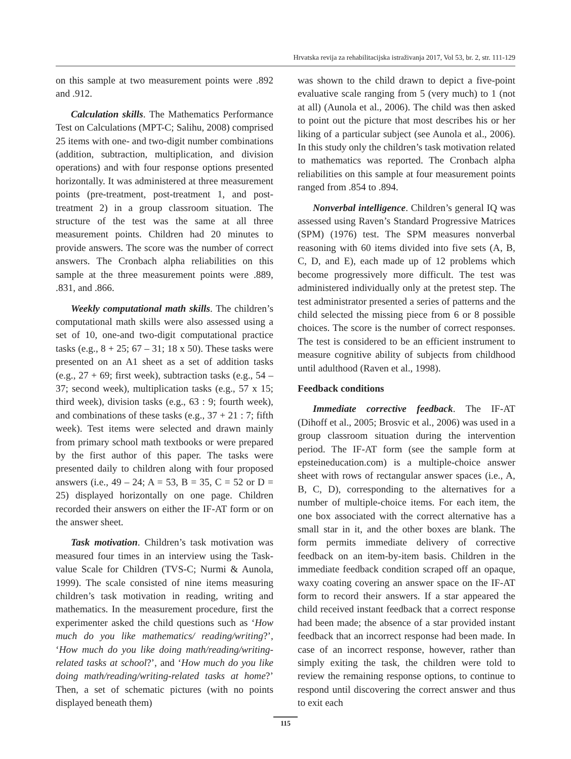Hrvatska revija za rehabilitacijska istraživanja 2017, Vol 53, br. 2, str. 111-129
on this sample at two measurement points were .892 and .912.
Calculation skills. The Mathematics Performance Test on Calculations (MPT-C; Salihu, 2008) comprised 25 items with one- and two-digit number combinations (addition, subtraction, multiplication, and division operations) and with four response options presented horizontally. It was administered at three measurement points (pre-treatment, post-treatment 1, and post-treatment 2) in a group classroom situation. The structure of the test was the same at all three measurement points. Children had 20 minutes to provide answers. The score was the number of correct answers. The Cronbach alpha reliabilities on this sample at the three measurement points were .889, .831, and .866.
Weekly computational math skills. The children’s computational math skills were also assessed using a set of 10, one-and two-digit computational practice tasks (e.g., 8 + 25; 67 – 31; 18 x 50). These tasks were presented on an A1 sheet as a set of addition tasks (e.g., 27 + 69; first week), subtraction tasks (e.g., 54 – 37; second week), multiplication tasks (e.g., 57 x 15; third week), division tasks (e.g., 63 : 9; fourth week), and combinations of these tasks (e.g., 37 + 21 : 7; fifth week). Test items were selected and drawn mainly from primary school math textbooks or were prepared by the first author of this paper. The tasks were presented daily to children along with four proposed answers (i.e., 49 – 24; A = 53, B = 35, C = 52 or D = 25) displayed horizontally on one page. Children recorded their answers on either the IF-AT form or on the answer sheet.
Task motivation. Children’s task motivation was measured four times in an interview using the Task-value Scale for Children (TVS-C; Nurmi & Aunola, 1999). The scale consisted of nine items measuring children’s task motivation in reading, writing and mathematics. In the measurement procedure, first the experimenter asked the child questions such as ‘How much do you like mathematics/ reading/writing?’, ‘How much do you like doing math/reading/writing-related tasks at school?’, and ‘How much do you like doing math/reading/writing-related tasks at home?’ Then, a set of schematic pictures (with no points displayed beneath them)
was shown to the child drawn to depict a five-point evaluative scale ranging from 5 (very much) to 1 (not at all) (Aunola et al., 2006). The child was then asked to point out the picture that most describes his or her liking of a particular subject (see Aunola et al., 2006). In this study only the children’s task motivation related to mathematics was reported. The Cronbach alpha reliabilities on this sample at four measurement points ranged from .854 to .894.
Nonverbal intelligence. Children’s general IQ was assessed using Raven’s Standard Progressive Matrices (SPM) (1976) test. The SPM measures nonverbal reasoning with 60 items divided into five sets (A, B, C, D, and E), each made up of 12 problems which become progressively more difficult. The test was administered individually only at the pretest step. The test administrator presented a series of patterns and the child selected the missing piece from 6 or 8 possible choices. The score is the number of correct responses. The test is considered to be an efficient instrument to measure cognitive ability of subjects from childhood until adulthood (Raven et al., 1998).
Feedback conditions
Immediate corrective feedback. The IF-AT (Dihoff et al., 2005; Brosvic et al., 2006) was used in a group classroom situation during the intervention period. The IF-AT form (see the sample form at epsteineducation.com) is a multiple-choice answer sheet with rows of rectangular answer spaces (i.e., A, B, C, D), corresponding to the alternatives for a number of multiple-choice items. For each item, the one box associated with the correct alternative has a small star in it, and the other boxes are blank. The form permits immediate delivery of corrective feedback on an item-by-item basis. Children in the immediate feedback condition scraped off an opaque, waxy coating covering an answer space on the IF-AT form to record their answers. If a star appeared the child received instant feedback that a correct response had been made; the absence of a star provided instant feedback that an incorrect response had been made. In case of an incorrect response, however, rather than simply exiting the task, the children were told to review the remaining response options, to continue to respond until discovering the correct answer and thus to exit each
115